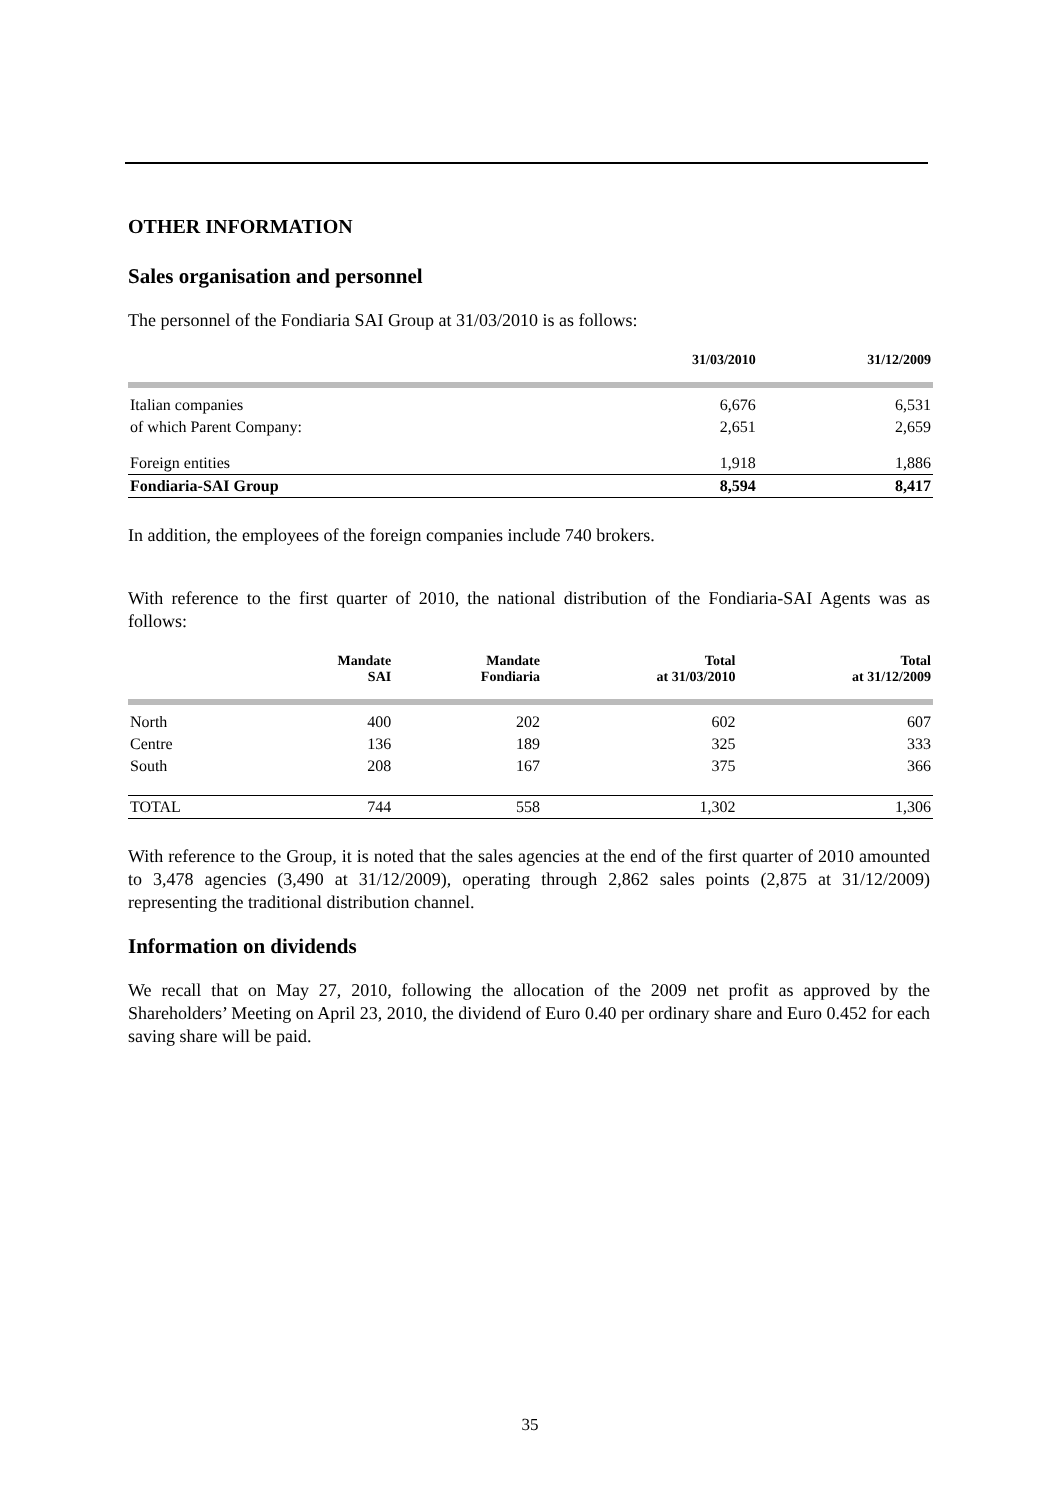OTHER INFORMATION
Sales organisation and personnel
The personnel of the Fondiaria SAI Group at 31/03/2010 is as follows:
| | 31/03/2010 | 31/12/2009 |
| --- | --- | --- |
| Italian companies | 6,676 | 6,531 |
| of which Parent Company: | 2,651 | 2,659 |
| Foreign entities | 1,918 | 1,886 |
| Fondiaria-SAI Group | 8,594 | 8,417 |
In addition, the employees of the foreign companies include 740 brokers.
With reference to the first quarter of 2010, the national distribution of the Fondiaria-SAI Agents was as follows:
| | Mandate SAI | Mandate Fondiaria | Total at 31/03/2010 | Total at 31/12/2009 |
| --- | --- | --- | --- | --- |
| North | 400 | 202 | 602 | 607 |
| Centre | 136 | 189 | 325 | 333 |
| South | 208 | 167 | 375 | 366 |
| TOTAL | 744 | 558 | 1,302 | 1,306 |
With reference to the Group, it is noted that the sales agencies at the end of the first quarter of 2010 amounted to 3,478 agencies (3,490 at 31/12/2009), operating through 2,862 sales points (2,875 at 31/12/2009) representing the traditional distribution channel.
Information on dividends
We recall that on May 27, 2010, following the allocation of the 2009 net profit as approved by the Shareholders’ Meeting on April 23, 2010, the dividend of Euro 0.40 per ordinary share and Euro 0.452 for each saving share will be paid.
35